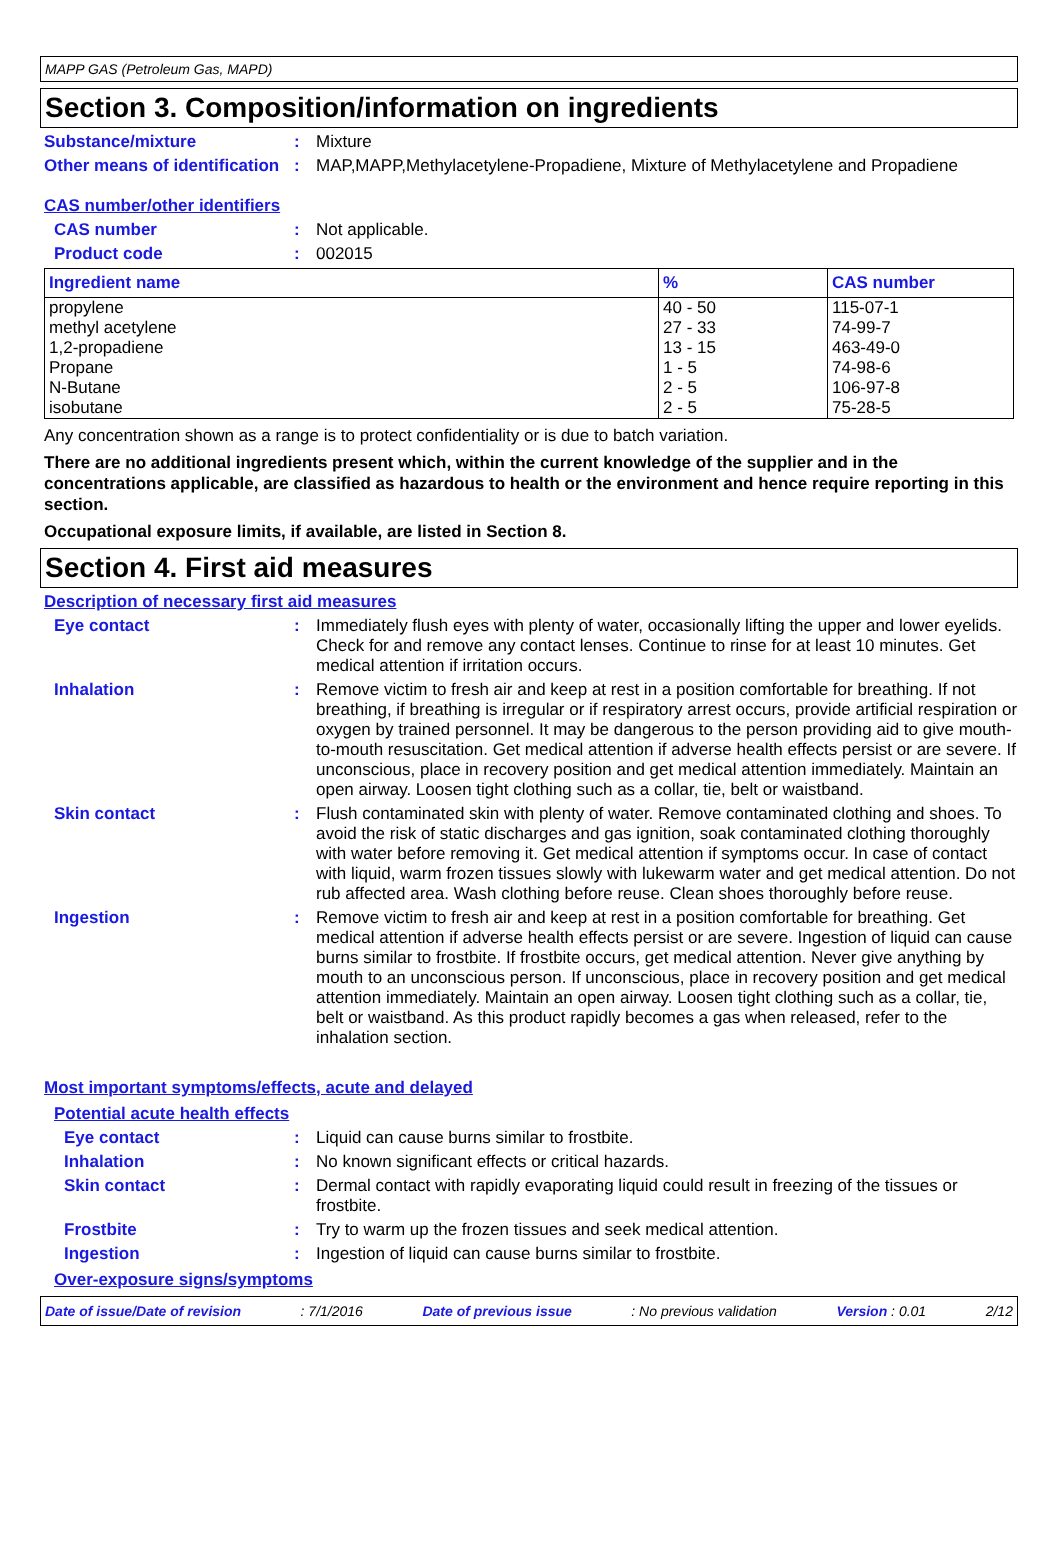MAPP GAS (Petroleum Gas, MAPD)
Section 3. Composition/information on ingredients
Substance/mixture : Mixture
Other means of identification
: MAP,MAPP,Methylacetylene-Propadiene, Mixture of Methylacetylene and Propadiene
CAS number/other identifiers
CAS number : Not applicable.
Product code : 002015
| Ingredient name | % | CAS number |
| --- | --- | --- |
| propylene | 40 - 50 | 115-07-1 |
| methyl acetylene | 27 - 33 | 74-99-7 |
| 1,2-propadiene | 13 - 15 | 463-49-0 |
| Propane | 1 - 5 | 74-98-6 |
| N-Butane | 2 - 5 | 106-97-8 |
| isobutane | 2 - 5 | 75-28-5 |
Any concentration shown as a range is to protect confidentiality or is due to batch variation.
There are no additional ingredients present which, within the current knowledge of the supplier and in the concentrations applicable, are classified as hazardous to health or the environment and hence require reporting in this section.
Occupational exposure limits, if available, are listed in Section 8.
Section 4. First aid measures
Description of necessary first aid measures
Eye contact : Immediately flush eyes with plenty of water, occasionally lifting the upper and lower eyelids. Check for and remove any contact lenses. Continue to rinse for at least 10 minutes. Get medical attention if irritation occurs.
Inhalation : Remove victim to fresh air and keep at rest in a position comfortable for breathing. If not breathing, if breathing is irregular or if respiratory arrest occurs, provide artificial respiration or oxygen by trained personnel. It may be dangerous to the person providing aid to give mouth-to-mouth resuscitation. Get medical attention if adverse health effects persist or are severe. If unconscious, place in recovery position and get medical attention immediately. Maintain an open airway. Loosen tight clothing such as a collar, tie, belt or waistband.
Skin contact : Flush contaminated skin with plenty of water. Remove contaminated clothing and shoes. To avoid the risk of static discharges and gas ignition, soak contaminated clothing thoroughly with water before removing it. Get medical attention if symptoms occur. In case of contact with liquid, warm frozen tissues slowly with lukewarm water and get medical attention. Do not rub affected area. Wash clothing before reuse. Clean shoes thoroughly before reuse.
Ingestion : Remove victim to fresh air and keep at rest in a position comfortable for breathing. Get medical attention if adverse health effects persist or are severe. Ingestion of liquid can cause burns similar to frostbite. If frostbite occurs, get medical attention. Never give anything by mouth to an unconscious person. If unconscious, place in recovery position and get medical attention immediately. Maintain an open airway. Loosen tight clothing such as a collar, tie, belt or waistband. As this product rapidly becomes a gas when released, refer to the inhalation section.
Most important symptoms/effects, acute and delayed
Potential acute health effects
Eye contact : Liquid can cause burns similar to frostbite.
Inhalation : No known significant effects or critical hazards.
Skin contact : Dermal contact with rapidly evaporating liquid could result in freezing of the tissues or frostbite.
Frostbite : Try to warm up the frozen tissues and seek medical attention.
Ingestion : Ingestion of liquid can cause burns similar to frostbite.
Over-exposure signs/symptoms
Date of issue/Date of revision : 7/1/2016 Date of previous issue : No previous validation Version : 0.01 2/12